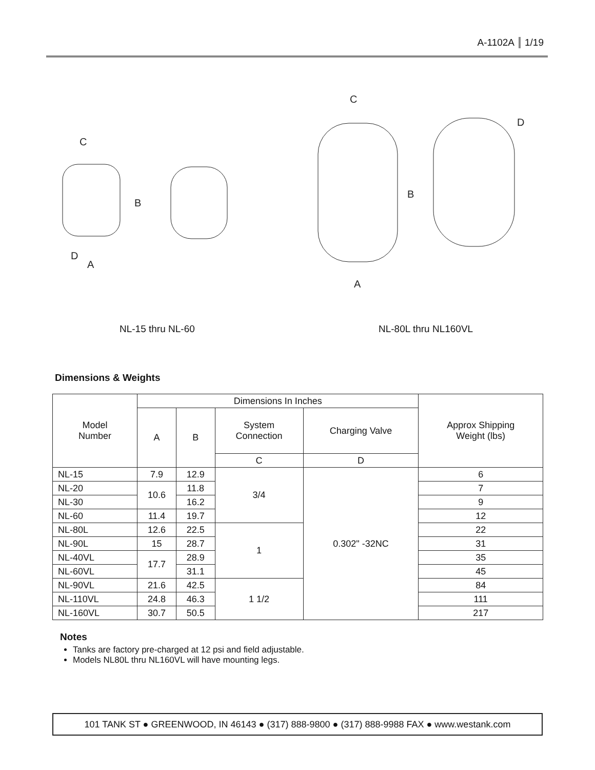A-1102A 1/19
C
B
D
A
C
B
A
D
NL-15 thru NL-60 NL-80L thru NL160VL
Dimensions & Weights
| Model Number | Dimensions In Inches | | | | Approx Shipping Weight (lbs) |
| --- | --- | --- | --- | --- | --- |
| | A | B | System Connection | Charging Valve | |
| | | | C | D | |
| NL-15 | 7.9 | 12.9 | 3/4 | 0.302" -32NC | 6 |
| NL-20 | 10.6 | 11.8 | | | 7 |
| NL-30 | | 16.2 | | | 9 |
| NL-60 | 11.4 | 19.7 | | | 12 |
| NL-80L | 12.6 | 22.5 | 1 | | 22 |
| NL-90L | 15 | 28.7 | | | 31 |
| NL-40VL | 17.7 | 28.9 | | | 35 |
| NL-60VL | | 31.1 | | | 45 |
| NL-90VL | 21.6 | 42.5 | 1 1/2 | | 84 |
| NL-110VL | 24.8 | 46.3 | | | 111 |
| NL-160VL | 30.7 | 50.5 | | | 217 |
Notes
Tanks are factory pre-charged at 12 psi and field adjustable.
Models NL80L thru NL160VL will have mounting legs.
101 TANK ST ● GREENWOOD, IN 46143 ● (317) 888-9800 ● (317) 888-9988 FAX ● www.westank.com